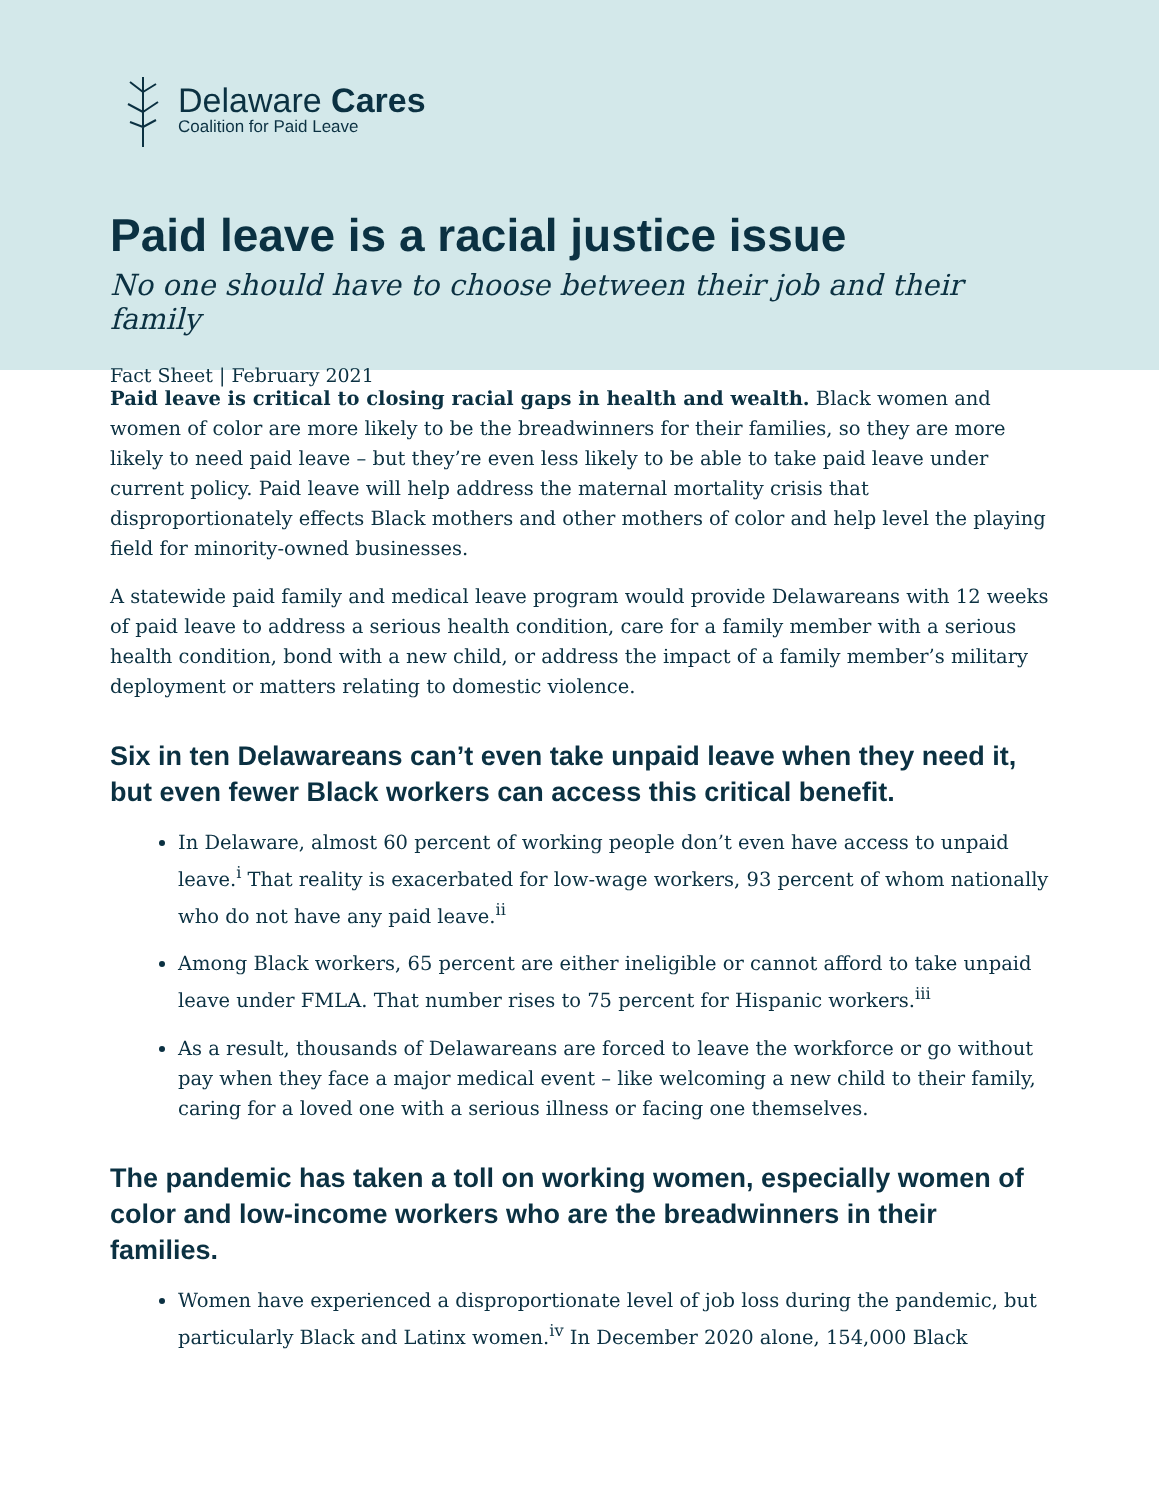Delaware Cares
Coalition for Paid Leave
Paid leave is a racial justice issue
No one should have to choose between their job and their family
Fact Sheet | February 2021
Paid leave is critical to closing racial gaps in health and wealth. Black women and women of color are more likely to be the breadwinners for their families, so they are more likely to need paid leave – but they’re even less likely to be able to take paid leave under current policy. Paid leave will help address the maternal mortality crisis that disproportionately effects Black mothers and other mothers of color and help level the playing field for minority-owned businesses.
A statewide paid family and medical leave program would provide Delawareans with 12 weeks of paid leave to address a serious health condition, care for a family member with a serious health condition, bond with a new child, or address the impact of a family member’s military deployment or matters relating to domestic violence.
Six in ten Delawareans can’t even take unpaid leave when they need it, but even fewer Black workers can access this critical benefit.
In Delaware, almost 60 percent of working people don’t even have access to unpaid leave.<sup>i</sup> That reality is exacerbated for low-wage workers, 93 percent of whom nationally who do not have any paid leave.<sup>ii</sup>
Among Black workers, 65 percent are either ineligible or cannot afford to take unpaid leave under FMLA. That number rises to 75 percent for Hispanic workers.<sup>iii</sup>
As a result, thousands of Delawareans are forced to leave the workforce or go without pay when they face a major medical event – like welcoming a new child to their family, caring for a loved one with a serious illness or facing one themselves.
The pandemic has taken a toll on working women, especially women of color and low-income workers who are the breadwinners in their families.
Women have experienced a disproportionate level of job loss during the pandemic, but particularly Black and Latinx women.<sup>iv</sup> In December 2020 alone, 154,000 Black